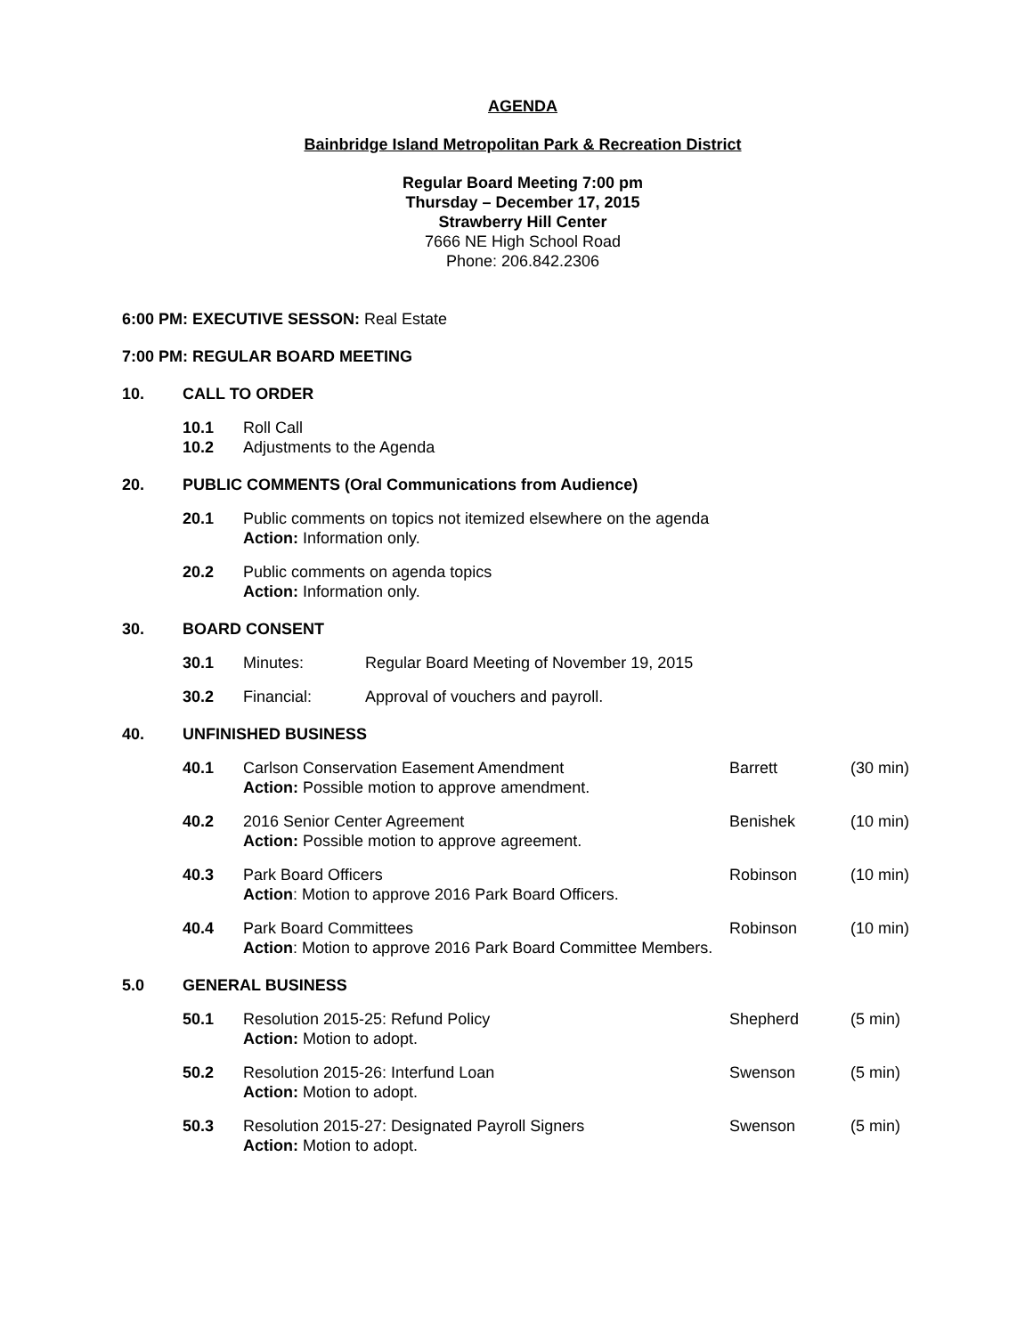AGENDA
Bainbridge Island Metropolitan Park & Recreation District
Regular Board Meeting 7:00 pm
Thursday – December 17, 2015
Strawberry Hill Center
7666 NE High School Road
Phone: 206.842.2306
6:00 PM: EXECUTIVE SESSON: Real Estate
7:00 PM: REGULAR BOARD MEETING
10. CALL TO ORDER
10.1 Roll Call
10.2 Adjustments to the Agenda
20. PUBLIC COMMENTS (Oral Communications from Audience)
20.1 Public comments on topics not itemized elsewhere on the agenda
Action: Information only.
20.2 Public comments on agenda topics
Action: Information only.
30. BOARD CONSENT
30.1 Minutes: Regular Board Meeting of November 19, 2015
30.2 Financial: Approval of vouchers and payroll.
40. UNFINISHED BUSINESS
40.1 Carlson Conservation Easement Amendment
Action: Possible motion to approve amendment.
Barrett (30 min)
40.2 2016 Senior Center Agreement
Action: Possible motion to approve agreement.
Benishek (10 min)
40.3 Park Board Officers
Action: Motion to approve 2016 Park Board Officers.
Robinson (10 min)
40.4 Park Board Committees
Action: Motion to approve 2016 Park Board Committee Members.
Robinson (10 min)
5.0 GENERAL BUSINESS
50.1 Resolution 2015-25: Refund Policy
Action: Motion to adopt.
Shepherd (5 min)
50.2 Resolution 2015-26: Interfund Loan
Action: Motion to adopt.
Swenson (5 min)
50.3 Resolution 2015-27: Designated Payroll Signers
Action: Motion to adopt.
Swenson (5 min)